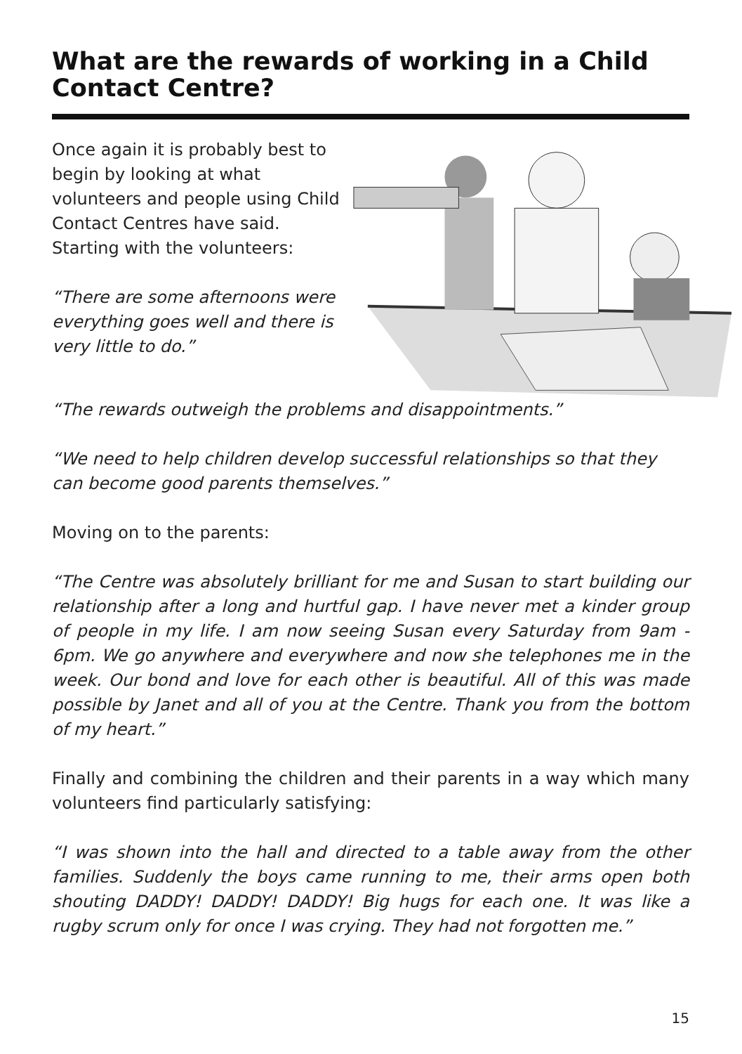What are the rewards of working in a Child Contact Centre?
Once again it is probably best to begin by looking at what volunteers and people using Child Contact Centres have said. Starting with the volunteers:
“There are some afternoons were everything goes well and there is very little to do.”
“The rewards outweigh the problems and disappointments.”
“We need to help children develop successful relationships so that they can become good parents themselves.”
Moving on to the parents:
“The Centre was absolutely brilliant for me and Susan to start building our relationship after a long and hurtful gap. I have never met a kinder group of people in my life. I am now seeing Susan every Saturday from 9am - 6pm. We go anywhere and everywhere and now she telephones me in the week. Our bond and love for each other is beautiful. All of this was made possible by Janet and all of you at the Centre. Thank you from the bottom of my heart.”
Finally and combining the children and their parents in a way which many volunteers find particularly satisfying:
“I was shown into the hall and directed to a table away from the other families. Suddenly the boys came running to me, their arms open both shouting DADDY! DADDY! DADDY! Big hugs for each one. It was like a rugby scrum only for once I was crying. They had not forgotten me.”
15